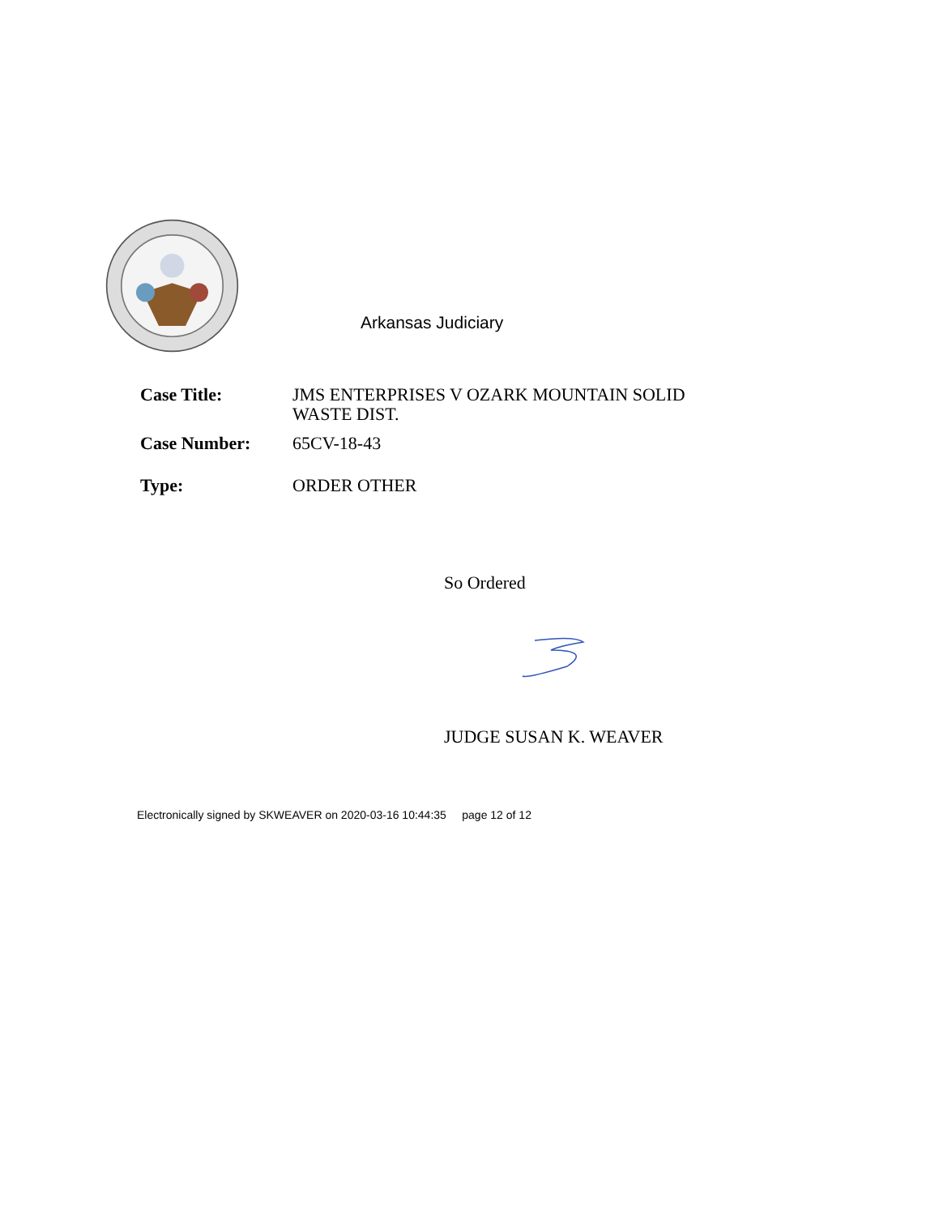Arkansas Judiciary
Case Title: JMS ENTERPRISES V OZARK MOUNTAIN SOLID WASTE DIST.
Case Number: 65CV-18-43
Type: ORDER OTHER
So Ordered
JUDGE SUSAN K. WEAVER
Electronically signed by SKWEAVER on 2020-03-16 10:44:35 page 12 of 12